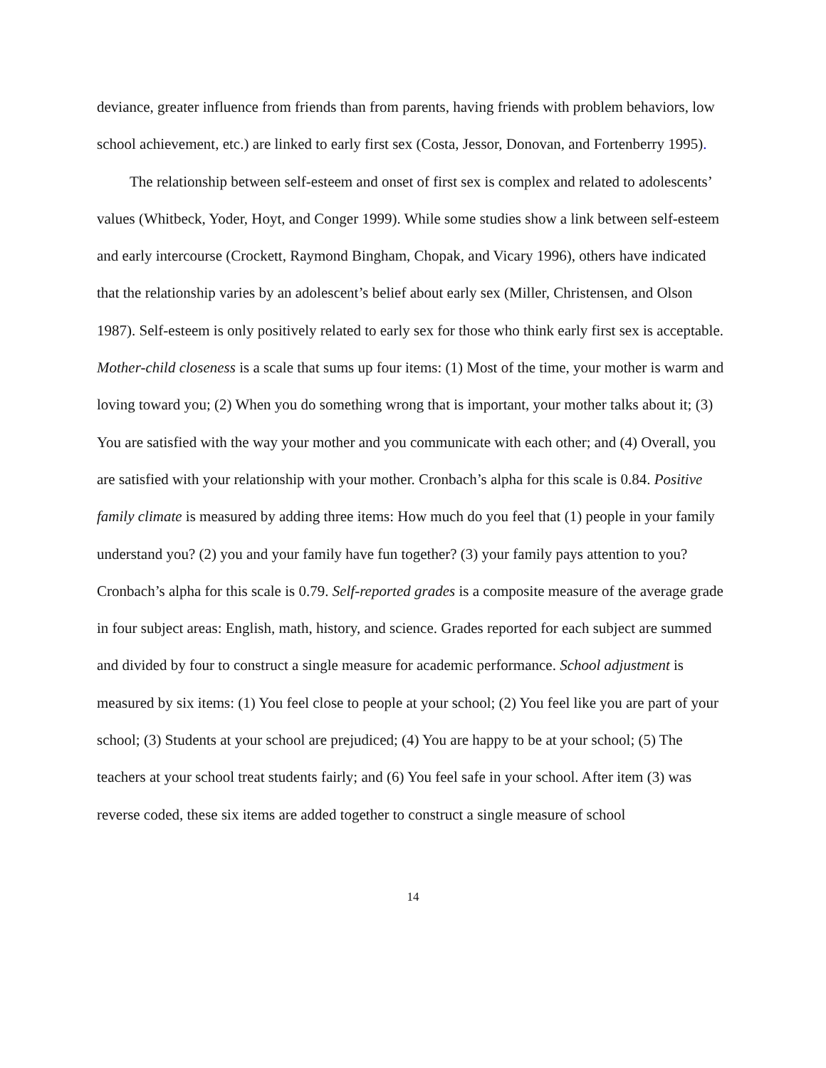deviance, greater influence from friends than from parents, having friends with problem behaviors, low school achievement, etc.) are linked to early first sex (Costa, Jessor, Donovan, and Fortenberry 1995).
The relationship between self-esteem and onset of first sex is complex and related to adolescents’ values (Whitbeck, Yoder, Hoyt, and Conger 1999). While some studies show a link between self-esteem and early intercourse (Crockett, Raymond Bingham, Chopak, and Vicary 1996), others have indicated that the relationship varies by an adolescent’s belief about early sex (Miller, Christensen, and Olson 1987). Self-esteem is only positively related to early sex for those who think early first sex is acceptable.
Mother-child closeness is a scale that sums up four items: (1) Most of the time, your mother is warm and loving toward you; (2) When you do something wrong that is important, your mother talks about it; (3) You are satisfied with the way your mother and you communicate with each other; and (4) Overall, you are satisfied with your relationship with your mother. Cronbach’s alpha for this scale is 0.84. Positive family climate is measured by adding three items: How much do you feel that (1) people in your family understand you? (2) you and your family have fun together? (3) your family pays attention to you? Cronbach’s alpha for this scale is 0.79. Self-reported grades is a composite measure of the average grade in four subject areas: English, math, history, and science. Grades reported for each subject are summed and divided by four to construct a single measure for academic performance. School adjustment is measured by six items: (1) You feel close to people at your school; (2) You feel like you are part of your school; (3) Students at your school are prejudiced; (4) You are happy to be at your school; (5) The teachers at your school treat students fairly; and (6) You feel safe in your school. After item (3) was reverse coded, these six items are added together to construct a single measure of school
14